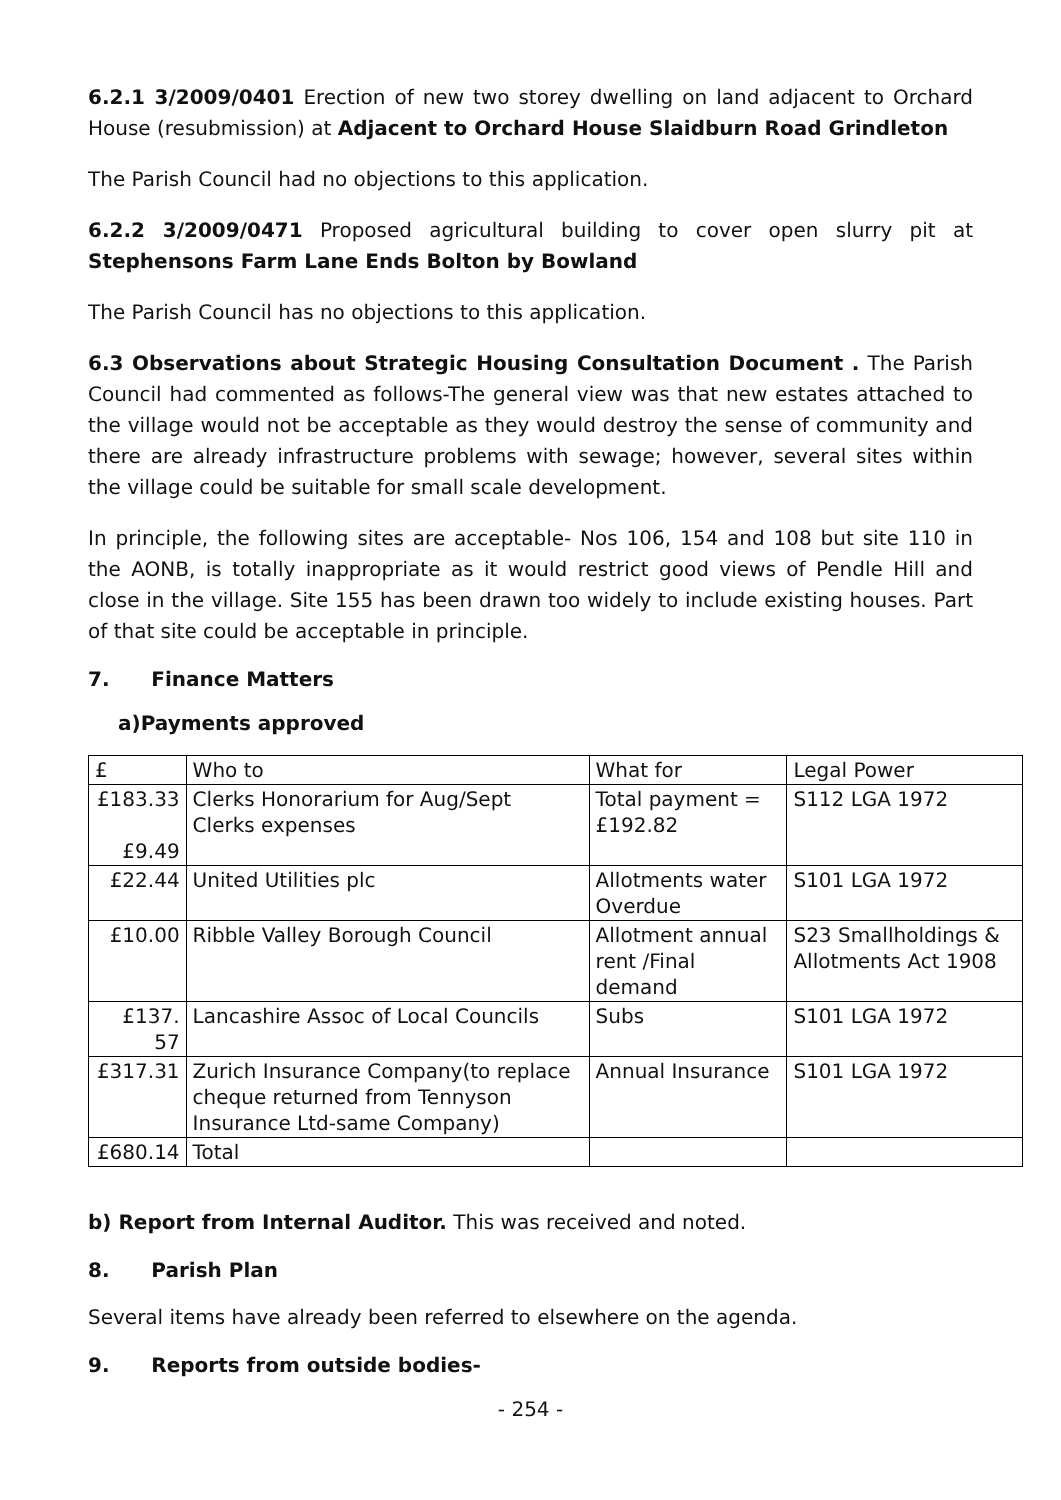6.2.1 3/2009/0401 Erection of new two storey dwelling on land adjacent to Orchard House (resubmission) at Adjacent to Orchard House Slaidburn Road Grindleton
The Parish Council had no objections to this application.
6.2.2 3/2009/0471 Proposed agricultural building to cover open slurry pit at Stephensons Farm Lane Ends Bolton by Bowland
The Parish Council has no objections to this application.
6.3 Observations about Strategic Housing Consultation Document . The Parish Council had commented as follows-The general view was that new estates attached to the village would not be acceptable as they would destroy the sense of community and there are already infrastructure problems with sewage; however, several sites within the village could be suitable for small scale development.
In principle, the following sites are acceptable- Nos 106, 154 and 108 but site 110 in the AONB, is totally inappropriate as it would restrict good views of Pendle Hill and close in the village. Site 155 has been drawn too widely to include existing houses. Part of that site could be acceptable in principle.
7. Finance Matters
a)Payments approved
| £ | Who to | What for | Legal Power |
| £183.33 £9.49 | Clerks Honorarium for Aug/Sept Clerks expenses | Total payment = £192.82 | S112 LGA 1972 |
| £22.44 | United Utilities plc | Allotments water Overdue | S101 LGA 1972 |
| £10.00 | Ribble Valley Borough Council | Allotment annual rent /Final demand | S23 Smallholdings & Allotments Act 1908 |
| £137. 57 | Lancashire Assoc of Local Councils | Subs | S101 LGA 1972 |
| £317.31 | Zurich Insurance Company(to replace cheque returned from Tennyson Insurance Ltd-same Company) | Annual Insurance | S101 LGA 1972 |
| £680.14 | Total | | |
b) Report from Internal Auditor. This was received and noted.
8. Parish Plan
Several items have already been referred to elsewhere on the agenda.
9. Reports from outside bodies-
- 254 -